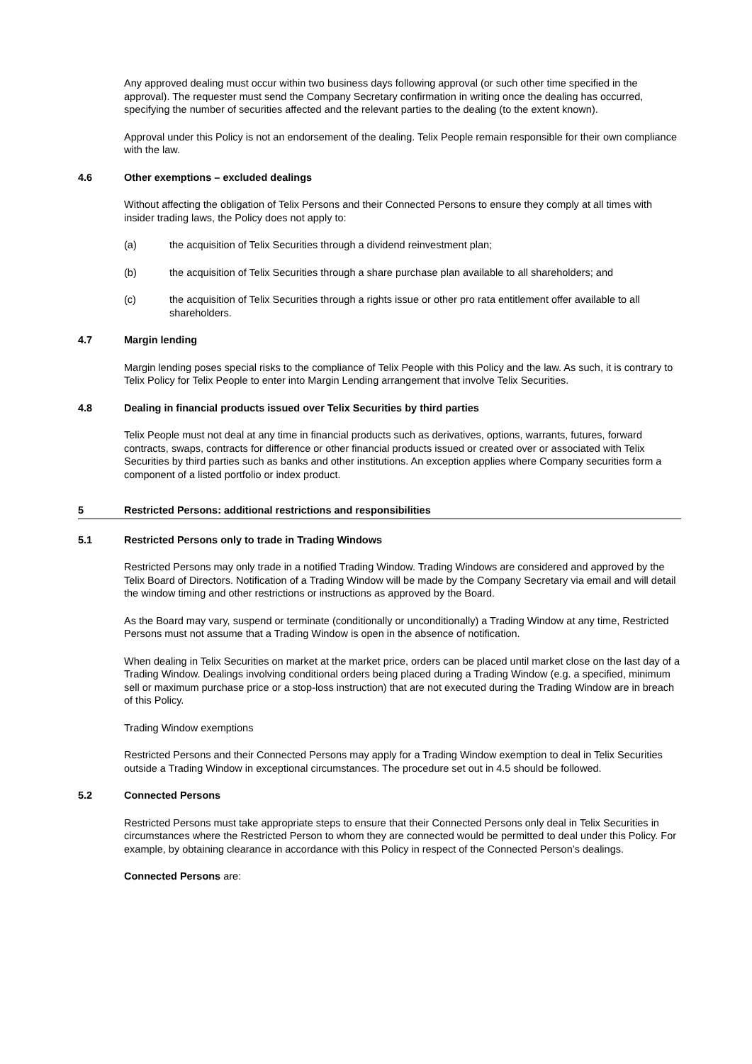Any approved dealing must occur within two business days following approval (or such other time specified in the approval). The requester must send the Company Secretary confirmation in writing once the dealing has occurred, specifying the number of securities affected and the relevant parties to the dealing (to the extent known).
Approval under this Policy is not an endorsement of the dealing. Telix People remain responsible for their own compliance with the law.
4.6 Other exemptions – excluded dealings
Without affecting the obligation of Telix Persons and their Connected Persons to ensure they comply at all times with insider trading laws, the Policy does not apply to:
(a) the acquisition of Telix Securities through a dividend reinvestment plan;
(b) the acquisition of Telix Securities through a share purchase plan available to all shareholders; and
(c) the acquisition of Telix Securities through a rights issue or other pro rata entitlement offer available to all shareholders.
4.7 Margin lending
Margin lending poses special risks to the compliance of Telix People with this Policy and the law. As such, it is contrary to Telix Policy for Telix People to enter into Margin Lending arrangement that involve Telix Securities.
4.8 Dealing in financial products issued over Telix Securities by third parties
Telix People must not deal at any time in financial products such as derivatives, options, warrants, futures, forward contracts, swaps, contracts for difference or other financial products issued or created over or associated with Telix Securities by third parties such as banks and other institutions. An exception applies where Company securities form a component of a listed portfolio or index product.
5 Restricted Persons: additional restrictions and responsibilities
5.1 Restricted Persons only to trade in Trading Windows
Restricted Persons may only trade in a notified Trading Window. Trading Windows are considered and approved by the Telix Board of Directors. Notification of a Trading Window will be made by the Company Secretary via email and will detail the window timing and other restrictions or instructions as approved by the Board.
As the Board may vary, suspend or terminate (conditionally or unconditionally) a Trading Window at any time, Restricted Persons must not assume that a Trading Window is open in the absence of notification.
When dealing in Telix Securities on market at the market price, orders can be placed until market close on the last day of a Trading Window. Dealings involving conditional orders being placed during a Trading Window (e.g. a specified, minimum sell or maximum purchase price or a stop-loss instruction) that are not executed during the Trading Window are in breach of this Policy.
Trading Window exemptions
Restricted Persons and their Connected Persons may apply for a Trading Window exemption to deal in Telix Securities outside a Trading Window in exceptional circumstances. The procedure set out in 4.5 should be followed.
5.2 Connected Persons
Restricted Persons must take appropriate steps to ensure that their Connected Persons only deal in Telix Securities in circumstances where the Restricted Person to whom they are connected would be permitted to deal under this Policy. For example, by obtaining clearance in accordance with this Policy in respect of the Connected Person’s dealings.
Connected Persons are: